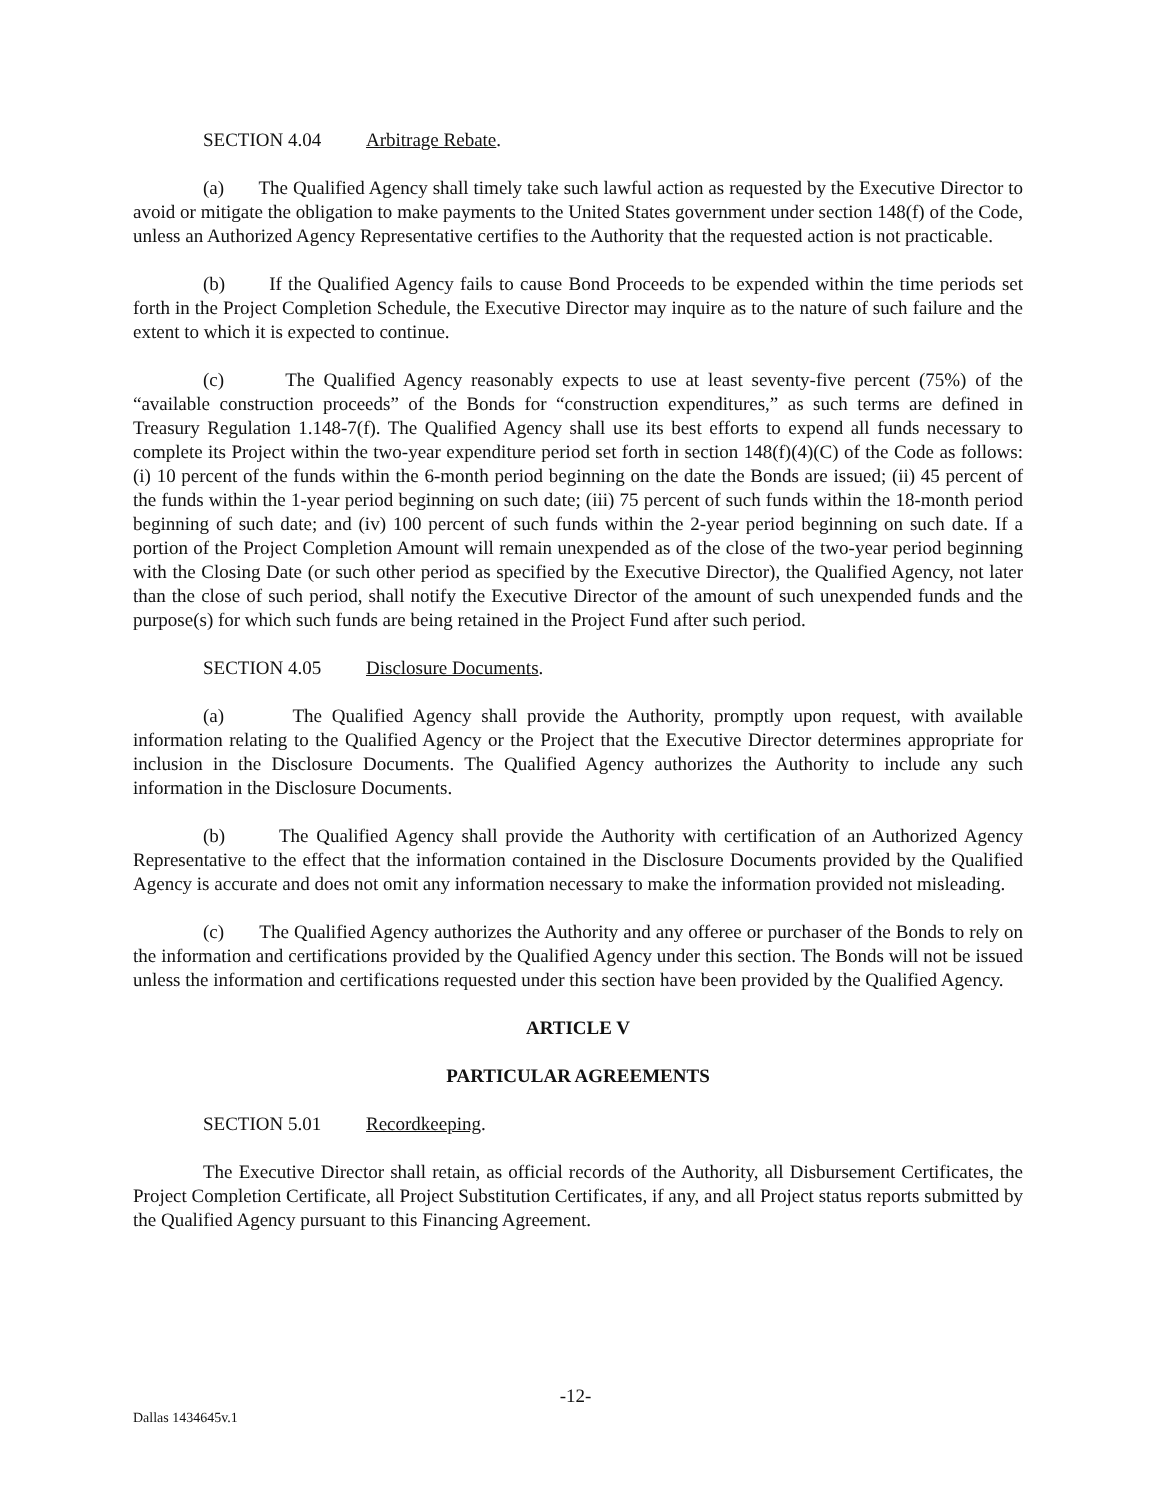SECTION 4.04 Arbitrage Rebate.
(a) The Qualified Agency shall timely take such lawful action as requested by the Executive Director to avoid or mitigate the obligation to make payments to the United States government under section 148(f) of the Code, unless an Authorized Agency Representative certifies to the Authority that the requested action is not practicable.
(b) If the Qualified Agency fails to cause Bond Proceeds to be expended within the time periods set forth in the Project Completion Schedule, the Executive Director may inquire as to the nature of such failure and the extent to which it is expected to continue.
(c) The Qualified Agency reasonably expects to use at least seventy-five percent (75%) of the “available construction proceeds” of the Bonds for “construction expenditures,” as such terms are defined in Treasury Regulation 1.148-7(f). The Qualified Agency shall use its best efforts to expend all funds necessary to complete its Project within the two-year expenditure period set forth in section 148(f)(4)(C) of the Code as follows: (i) 10 percent of the funds within the 6-month period beginning on the date the Bonds are issued; (ii) 45 percent of the funds within the 1-year period beginning on such date; (iii) 75 percent of such funds within the 18-month period beginning of such date; and (iv) 100 percent of such funds within the 2-year period beginning on such date. If a portion of the Project Completion Amount will remain unexpended as of the close of the two-year period beginning with the Closing Date (or such other period as specified by the Executive Director), the Qualified Agency, not later than the close of such period, shall notify the Executive Director of the amount of such unexpended funds and the purpose(s) for which such funds are being retained in the Project Fund after such period.
SECTION 4.05 Disclosure Documents.
(a) The Qualified Agency shall provide the Authority, promptly upon request, with available information relating to the Qualified Agency or the Project that the Executive Director determines appropriate for inclusion in the Disclosure Documents. The Qualified Agency authorizes the Authority to include any such information in the Disclosure Documents.
(b) The Qualified Agency shall provide the Authority with certification of an Authorized Agency Representative to the effect that the information contained in the Disclosure Documents provided by the Qualified Agency is accurate and does not omit any information necessary to make the information provided not misleading.
(c) The Qualified Agency authorizes the Authority and any offeree or purchaser of the Bonds to rely on the information and certifications provided by the Qualified Agency under this section. The Bonds will not be issued unless the information and certifications requested under this section have been provided by the Qualified Agency.
ARTICLE V
PARTICULAR AGREEMENTS
SECTION 5.01 Recordkeeping.
The Executive Director shall retain, as official records of the Authority, all Disbursement Certificates, the Project Completion Certificate, all Project Substitution Certificates, if any, and all Project status reports submitted by the Qualified Agency pursuant to this Financing Agreement.
-12-
Dallas 1434645v.1